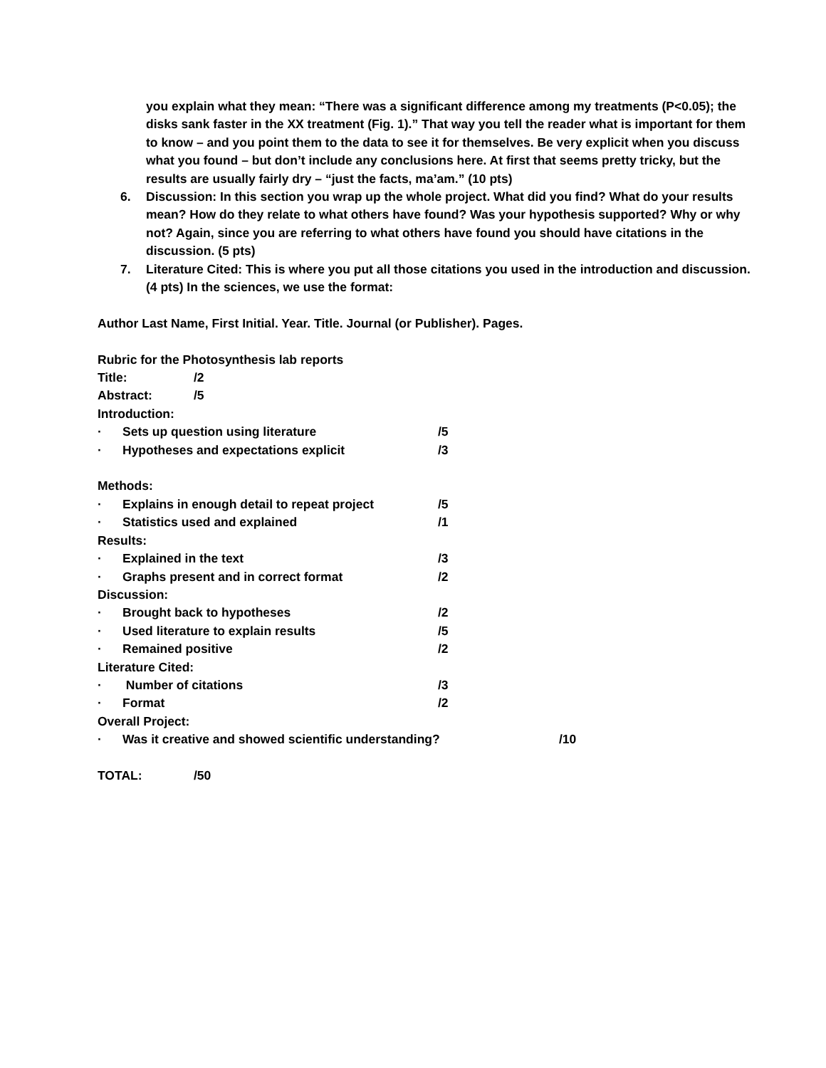you explain what they mean: “There was a significant difference among my treatments (P<0.05); the disks sank faster in the XX treatment (Fig. 1).” That way you tell the reader what is important for them to know – and you point them to the data to see it for themselves. Be very explicit when you discuss what you found – but don’t include any conclusions here. At first that seems pretty tricky, but the results are usually fairly dry – “just the facts, ma’am.” (10 pts)
6. Discussion: In this section you wrap up the whole project. What did you find? What do your results mean? How do they relate to what others have found? Was your hypothesis supported? Why or why not? Again, since you are referring to what others have found you should have citations in the discussion. (5 pts)
7. Literature Cited: This is where you put all those citations you used in the introduction and discussion. (4 pts) In the sciences, we use the format:
Author Last Name, First Initial. Year. Title. Journal (or Publisher). Pages.
Rubric for the Photosynthesis lab reports
Title: /2
Abstract: /5
Introduction:
· Sets up question using literature /5
· Hypotheses and expectations explicit /3
Methods:
· Explains in enough detail to repeat project /5
· Statistics used and explained /1
Results:
· Explained in the text /3
· Graphs present and in correct format /2
Discussion:
· Brought back to hypotheses /2
· Used literature to explain results /5
· Remained positive /2
Literature Cited:
· Number of citations /3
· Format /2
Overall Project:
· Was it creative and showed scientific understanding? /10
TOTAL: /50